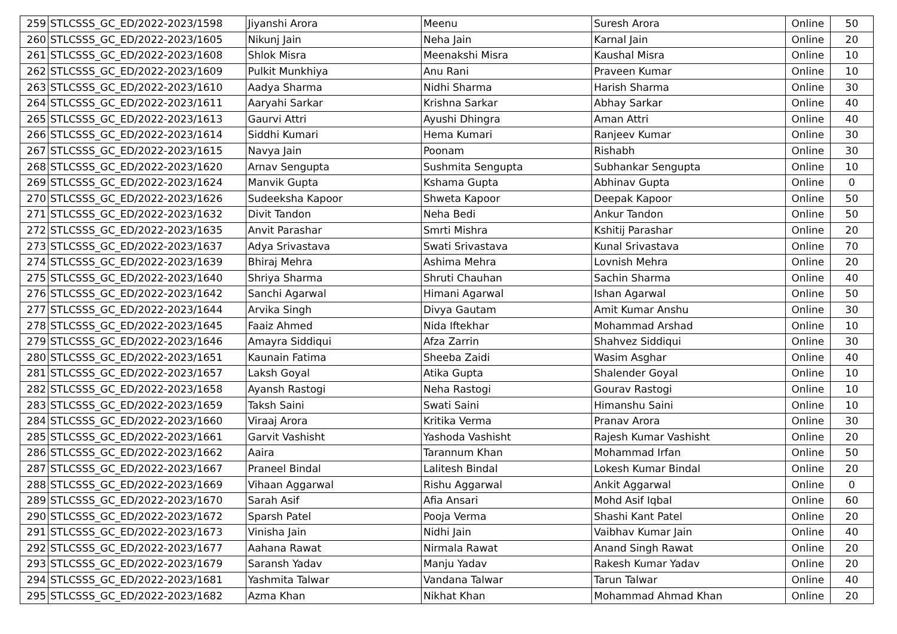| 259 | STLCSSS_GC_ED/2022-2023/1598 | Jiyanshi Arora | Meenu | Suresh Arora | Online | 50 |
| 260 | STLCSSS_GC_ED/2022-2023/1605 | Nikunj Jain | Neha Jain | Karnal Jain | Online | 20 |
| 261 | STLCSSS_GC_ED/2022-2023/1608 | Shlok Misra | Meenakshi Misra | Kaushal Misra | Online | 10 |
| 262 | STLCSSS_GC_ED/2022-2023/1609 | Pulkit Munkhiya | Anu Rani | Praveen Kumar | Online | 10 |
| 263 | STLCSSS_GC_ED/2022-2023/1610 | Aadya Sharma | Nidhi Sharma | Harish Sharma | Online | 30 |
| 264 | STLCSSS_GC_ED/2022-2023/1611 | Aaryahi Sarkar | Krishna Sarkar | Abhay Sarkar | Online | 40 |
| 265 | STLCSSS_GC_ED/2022-2023/1613 | Gaurvi Attri | Ayushi Dhingra | Aman Attri | Online | 40 |
| 266 | STLCSSS_GC_ED/2022-2023/1614 | Siddhi Kumari | Hema Kumari | Ranjeev Kumar | Online | 30 |
| 267 | STLCSSS_GC_ED/2022-2023/1615 | Navya Jain | Poonam | Rishabh | Online | 30 |
| 268 | STLCSSS_GC_ED/2022-2023/1620 | Arnav Sengupta | Sushmita Sengupta | Subhankar Sengupta | Online | 10 |
| 269 | STLCSSS_GC_ED/2022-2023/1624 | Manvik Gupta | Kshama Gupta | Abhinav Gupta | Online | 0 |
| 270 | STLCSSS_GC_ED/2022-2023/1626 | Sudeeksha Kapoor | Shweta Kapoor | Deepak Kapoor | Online | 50 |
| 271 | STLCSSS_GC_ED/2022-2023/1632 | Divit Tandon | Neha Bedi | Ankur Tandon | Online | 50 |
| 272 | STLCSSS_GC_ED/2022-2023/1635 | Anvit Parashar | Smrti Mishra | Kshitij Parashar | Online | 20 |
| 273 | STLCSSS_GC_ED/2022-2023/1637 | Adya Srivastava | Swati Srivastava | Kunal Srivastava | Online | 70 |
| 274 | STLCSSS_GC_ED/2022-2023/1639 | Bhiraj Mehra | Ashima Mehra | Lovnish Mehra | Online | 20 |
| 275 | STLCSSS_GC_ED/2022-2023/1640 | Shriya Sharma | Shruti Chauhan | Sachin Sharma | Online | 40 |
| 276 | STLCSSS_GC_ED/2022-2023/1642 | Sanchi Agarwal | Himani Agarwal | Ishan Agarwal | Online | 50 |
| 277 | STLCSSS_GC_ED/2022-2023/1644 | Arvika Singh | Divya Gautam | Amit Kumar Anshu | Online | 30 |
| 278 | STLCSSS_GC_ED/2022-2023/1645 | Faaiz Ahmed | Nida Iftekhar | Mohammad Arshad | Online | 10 |
| 279 | STLCSSS_GC_ED/2022-2023/1646 | Amayra Siddiqui | Afza Zarrin | Shahvez Siddiqui | Online | 30 |
| 280 | STLCSSS_GC_ED/2022-2023/1651 | Kaunain Fatima | Sheeba Zaidi | Wasim Asghar | Online | 40 |
| 281 | STLCSSS_GC_ED/2022-2023/1657 | Laksh Goyal | Atika Gupta | Shalender Goyal | Online | 10 |
| 282 | STLCSSS_GC_ED/2022-2023/1658 | Ayansh Rastogi | Neha Rastogi | Gourav Rastogi | Online | 10 |
| 283 | STLCSSS_GC_ED/2022-2023/1659 | Taksh Saini | Swati Saini | Himanshu Saini | Online | 10 |
| 284 | STLCSSS_GC_ED/2022-2023/1660 | Viraaj Arora | Kritika Verma | Pranav Arora | Online | 30 |
| 285 | STLCSSS_GC_ED/2022-2023/1661 | Garvit Vashisht | Yashoda Vashisht | Rajesh Kumar Vashisht | Online | 20 |
| 286 | STLCSSS_GC_ED/2022-2023/1662 | Aaira | Tarannum Khan | Mohammad Irfan | Online | 50 |
| 287 | STLCSSS_GC_ED/2022-2023/1667 | Praneel Bindal | Lalitesh Bindal | Lokesh Kumar Bindal | Online | 20 |
| 288 | STLCSSS_GC_ED/2022-2023/1669 | Vihaan Aggarwal | Rishu Aggarwal | Ankit Aggarwal | Online | 0 |
| 289 | STLCSSS_GC_ED/2022-2023/1670 | Sarah Asif | Afia Ansari | Mohd Asif Iqbal | Online | 60 |
| 290 | STLCSSS_GC_ED/2022-2023/1672 | Sparsh Patel | Pooja Verma | Shashi Kant Patel | Online | 20 |
| 291 | STLCSSS_GC_ED/2022-2023/1673 | Vinisha Jain | Nidhi Jain | Vaibhav Kumar Jain | Online | 40 |
| 292 | STLCSSS_GC_ED/2022-2023/1677 | Aahana Rawat | Nirmala Rawat | Anand Singh Rawat | Online | 20 |
| 293 | STLCSSS_GC_ED/2022-2023/1679 | Saransh Yadav | Manju Yadav | Rakesh Kumar Yadav | Online | 20 |
| 294 | STLCSSS_GC_ED/2022-2023/1681 | Yashmita Talwar | Vandana Talwar | Tarun Talwar | Online | 40 |
| 295 | STLCSSS_GC_ED/2022-2023/1682 | Azma Khan | Nikhat Khan | Mohammad Ahmad Khan | Online | 20 |